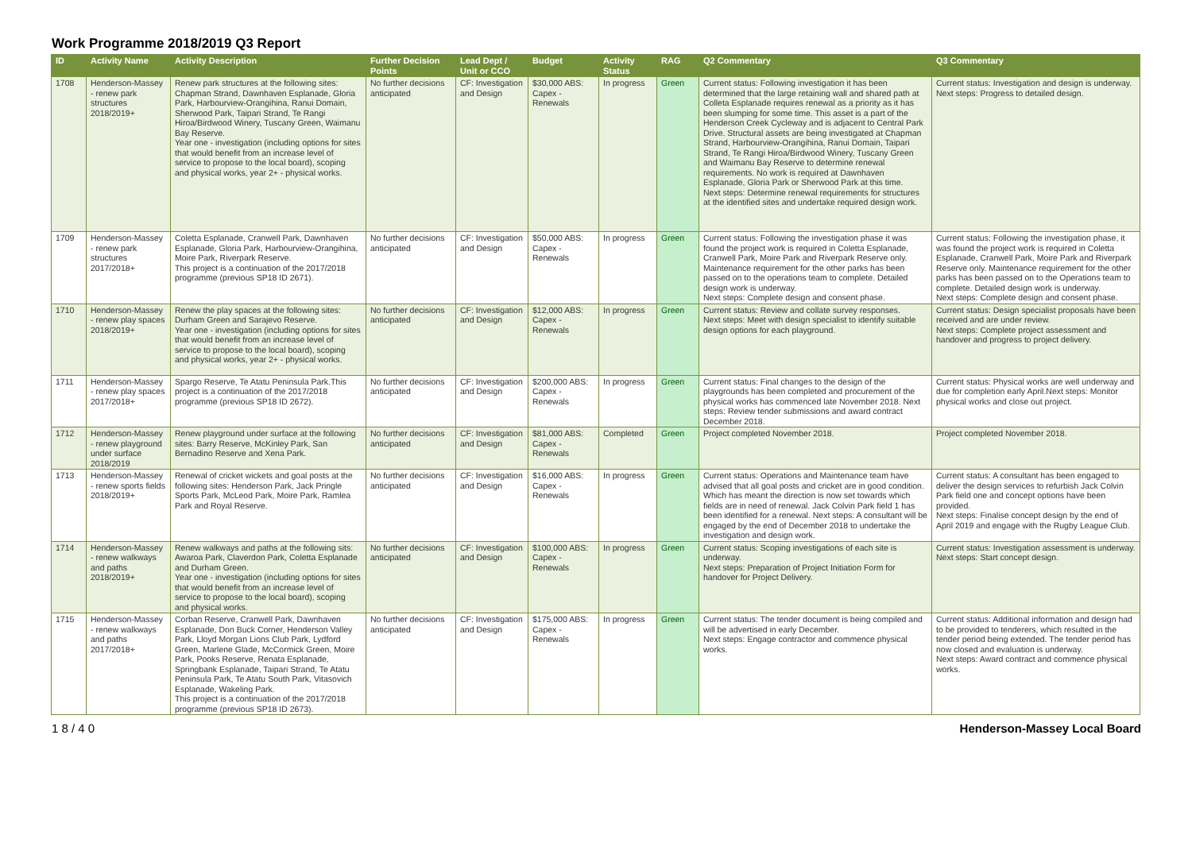Work Programme 2018/2019 Q3 Report
| ID | Activity Name | Activity Description | Further Decision Points | Lead Dept / Unit or CCO | Budget | Activity Status | RAG | Q2 Commentary | Q3 Commentary |
| --- | --- | --- | --- | --- | --- | --- | --- | --- | --- |
| 1708 | Henderson-Massey - renew park structures 2018/2019+ | Renew park structures at the following sites: Chapman Strand, Dawnhaven Esplanade, Gloria Park, Harbourview-Orangihina, Ranui Domain, Sherwood Park, Taipari Strand, Te Rangi Hiroa/Birdwood Winery, Tuscany Green, Waimanu Bay Reserve. Year one - investigation (including options for sites that would benefit from an increase level of service to propose to the local board), scoping and physical works, year 2+ - physical works. | No further decisions anticipated | CF: Investigation and Design | $30,000 ABS: Capex - Renewals | In progress | Green | Current status: Following investigation it has been determined that the large retaining wall and shared path at Colleta Esplanade requires renewal as a priority as it has been slumping for some time. This asset is a part of the Henderson Creek Cycleway and is adjacent to Central Park Drive. Structural assets are being investigated at Chapman Strand, Harbourview-Orangihina, Ranui Domain, Taipari Strand, Te Rangi Hiroa/Birdwood Winery, Tuscany Green and Waimanu Bay Reserve to determine renewal requirements. No work is required at Dawnhaven Esplanade, Gloria Park or Sherwood Park at this time. Next steps: Determine renewal requirements for structures at the identified sites and undertake required design work. | Current status: Investigation and design is underway. Next steps: Progress to detailed design. |
| 1709 | Henderson-Massey - renew park structures 2017/2018+ | Coletta Esplanade, Cranwell Park, Dawnhaven Esplanade, Gloria Park, Harbourview-Orangihina, Moire Park, Riverpark Reserve. This project is a continuation of the 2017/2018 programme (previous SP18 ID 2671). | No further decisions anticipated | CF: Investigation and Design | $50,000 ABS: Capex - Renewals | In progress | Green | Current status: Following the investigation phase it was found the project work is required in Coletta Esplanade, Cranwell Park, Moire Park and Riverpark Reserve only. Maintenance requirement for the other parks has been passed on to the operations team to complete. Detailed design work is underway. Next steps: Complete design and consent phase. | Current status: Following the investigation phase, it was found the project work is required in Coletta Esplanade, Cranwell Park, Moire Park and Riverpark Reserve only. Maintenance requirement for the other parks has been passed on to the Operations team to complete. Detailed design work is underway. Next steps: Complete design and consent phase. |
| 1710 | Henderson-Massey - renew play spaces 2018/2019+ | Renew the play spaces at the following sites: Durham Green and Sarajevo Reserve. Year one - investigation (including options for sites that would benefit from an increase level of service to propose to the local board), scoping and physical works, year 2+ - physical works. | No further decisions anticipated | CF: Investigation and Design | $12,000 ABS: Capex - Renewals | In progress | Green | Current status: Review and collate survey responses. Next steps: Meet with design specialist to identify suitable design options for each playground. | Current status: Design specialist proposals have been received and are under review. Next steps: Complete project assessment and handover and progress to project delivery. |
| 1711 | Henderson-Massey - renew play spaces 2017/2018+ | Spargo Reserve, Te Atatu Peninsula Park.This project is a continuation of the 2017/2018 programme (previous SP18 ID 2672). | No further decisions anticipated | CF: Investigation and Design | $200,000 ABS: Capex - Renewals | In progress | Green | Current status: Final changes to the design of the playgrounds has been completed and procurement of the physical works has commenced late November 2018. Next steps: Review tender submissions and award contract December 2018. | Current status: Physical works are well underway and due for completion early April.Next steps: Monitor physical works and close out project. |
| 1712 | Henderson-Massey - renew playground under surface 2018/2019 | Renew playground under surface at the following sites: Barry Reserve, McKinley Park, San Bernadino Reserve and Xena Park. | No further decisions anticipated | CF: Investigation and Design | $81,000 ABS: Capex - Renewals | Completed | Green | Project completed November 2018. | Project completed November 2018. |
| 1713 | Henderson-Massey - renew sports fields 2018/2019+ | Renewal of cricket wickets and goal posts at the following sites: Henderson Park, Jack Pringle Sports Park, McLeod Park, Moire Park, Ramlea Park and Royal Reserve. | No further decisions anticipated | CF: Investigation and Design | $16,000 ABS: Capex - Renewals | In progress | Green | Current status: Operations and Maintenance team have advised that all goal posts and cricket are in good condition. Which has meant the direction is now set towards which fields are in need of renewal. Jack Colvin Park field 1 has been identified for a renewal. Next steps: A consultant will be engaged by the end of December 2018 to undertake the investigation and design work. | Current status: A consultant has been engaged to deliver the design services to refurbish Jack Colvin Park field one and concept options have been provided. Next steps: Finalise concept design by the end of April 2019 and engage with the Rugby League Club. |
| 1714 | Henderson-Massey - renew walkways and paths 2018/2019+ | Renew walkways and paths at the following sits: Awaroa Park, Claverdon Park, Coletta Esplanade and Durham Green. Year one - investigation (including options for sites that would benefit from an increase level of service to propose to the local board), scoping and physical works. | No further decisions anticipated | CF: Investigation and Design | $100,000 ABS: Capex - Renewals | In progress | Green | Current status: Scoping investigations of each site is underway. Next steps: Preparation of Project Initiation Form for handover for Project Delivery. | Current status: Investigation assessment is underway. Next steps: Start concept design. |
| 1715 | Henderson-Massey - renew walkways and paths 2017/2018+ | Corban Reserve, Cranwell Park, Dawnhaven Esplanade, Don Buck Corner, Henderson Valley Park, Lloyd Morgan Lions Club Park, Lydford Green, Marlene Glade, McCormick Green, Moire Park, Pooks Reserve, Renata Esplanade, Springbank Esplanade, Taipari Strand, Te Atatu Peninsula Park, Te Atatu South Park, Vitasovich Esplanade, Wakeling Park. This project is a continuation of the 2017/2018 programme (previous SP18 ID 2673). | No further decisions anticipated | CF: Investigation and Design | $175,000 ABS: Capex - Renewals | In progress | Green | Current status: The tender document is being compiled and will be advertised in early December. Next steps: Engage contractor and commence physical works. | Current status: Additional information and design had to be provided to tenderers, which resulted in the tender period being extended. The tender period has now closed and evaluation is underway. Next steps: Award contract and commence physical works. |
1 8 / 4 0 Henderson-Massey Local Board